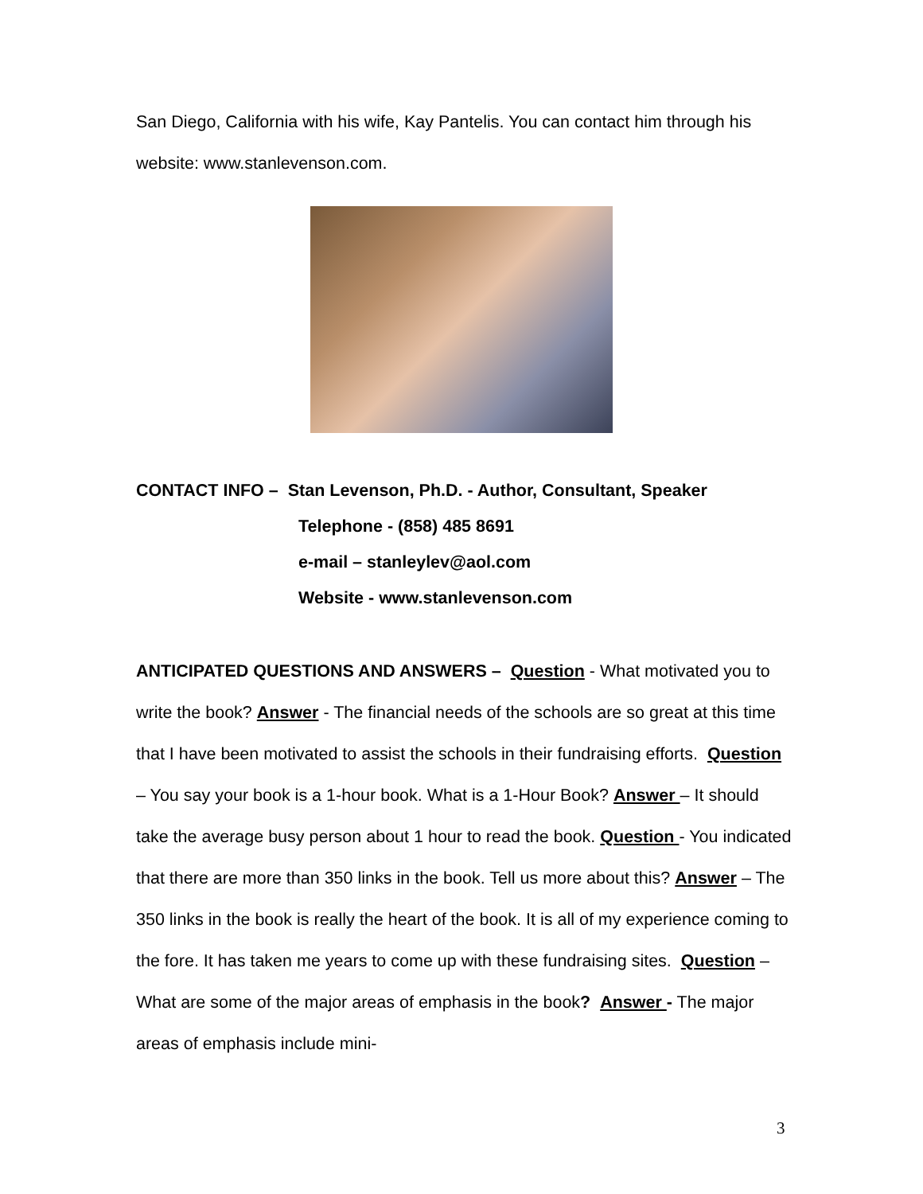San Diego, California with his wife, Kay Pantelis. You can contact him through his website: www.stanlevenson.com.
CONTACT INFO – Stan Levenson, Ph.D. - Author, Consultant, Speaker
Telephone - (858) 485 8691
e-mail – stanleylev@aol.com
Website - www.stanlevenson.com
ANTICIPATED QUESTIONS AND ANSWERS – Question - What motivated you to write the book? Answer - The financial needs of the schools are so great at this time that I have been motivated to assist the schools in their fundraising efforts. Question – You say your book is a 1-hour book. What is a 1-Hour Book? Answer – It should take the average busy person about 1 hour to read the book. Question - You indicated that there are more than 350 links in the book. Tell us more about this? Answer – The 350 links in the book is really the heart of the book. It is all of my experience coming to the fore. It has taken me years to come up with these fundraising sites. Question – What are some of the major areas of emphasis in the book? Answer - The major areas of emphasis include mini-
3